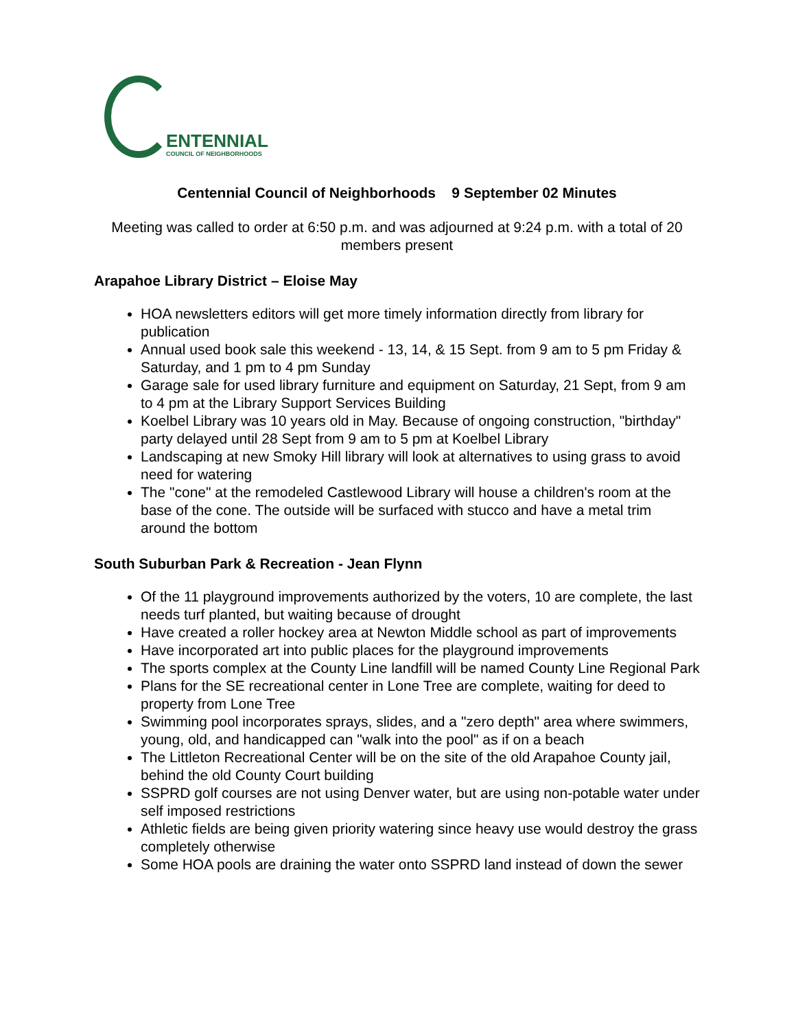ENTENNIAL
COUNCIL OF NEIGHBORHOODS
Centennial Council of Neighborhoods 9 September 02 Minutes
Meeting was called to order at 6:50 p.m. and was adjourned at 9:24 p.m. with a total of 20 members present
Arapahoe Library District – Eloise May
HOA newsletters editors will get more timely information directly from library for publication
Annual used book sale this weekend - 13, 14, & 15 Sept. from 9 am to 5 pm Friday & Saturday, and 1 pm to 4 pm Sunday
Garage sale for used library furniture and equipment on Saturday, 21 Sept, from 9 am to 4 pm at the Library Support Services Building
Koelbel Library was 10 years old in May. Because of ongoing construction, "birthday" party delayed until 28 Sept from 9 am to 5 pm at Koelbel Library
Landscaping at new Smoky Hill library will look at alternatives to using grass to avoid need for watering
The "cone" at the remodeled Castlewood Library will house a children's room at the base of the cone. The outside will be surfaced with stucco and have a metal trim around the bottom
South Suburban Park & Recreation - Jean Flynn
Of the 11 playground improvements authorized by the voters, 10 are complete, the last needs turf planted, but waiting because of drought
Have created a roller hockey area at Newton Middle school as part of improvements
Have incorporated art into public places for the playground improvements
The sports complex at the County Line landfill will be named County Line Regional Park
Plans for the SE recreational center in Lone Tree are complete, waiting for deed to property from Lone Tree
Swimming pool incorporates sprays, slides, and a "zero depth" area where swimmers, young, old, and handicapped can "walk into the pool" as if on a beach
The Littleton Recreational Center will be on the site of the old Arapahoe County jail, behind the old County Court building
SSPRD golf courses are not using Denver water, but are using non-potable water under self imposed restrictions
Athletic fields are being given priority watering since heavy use would destroy the grass completely otherwise
Some HOA pools are draining the water onto SSPRD land instead of down the sewer